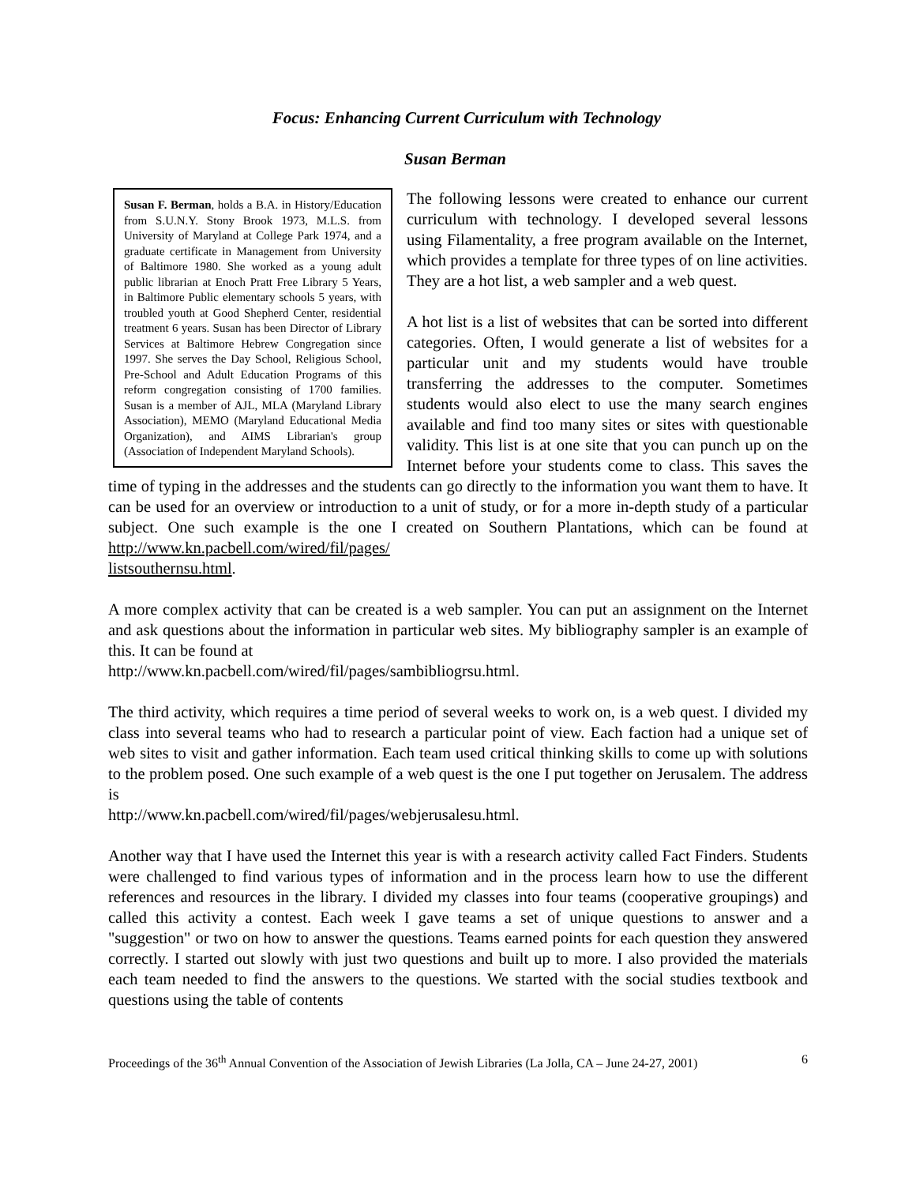Focus: Enhancing Current Curriculum with Technology
Susan Berman
Susan F. Berman, holds a B.A. in History/Education from S.U.N.Y. Stony Brook 1973, M.L.S. from University of Maryland at College Park 1974, and a graduate certificate in Management from University of Baltimore 1980. She worked as a young adult public librarian at Enoch Pratt Free Library 5 Years, in Baltimore Public elementary schools 5 years, with troubled youth at Good Shepherd Center, residential treatment 6 years. Susan has been Director of Library Services at Baltimore Hebrew Congregation since 1997. She serves the Day School, Religious School, Pre-School and Adult Education Programs of this reform congregation consisting of 1700 families. Susan is a member of AJL, MLA (Maryland Library Association), MEMO (Maryland Educational Media Organization), and AIMS Librarian's group (Association of Independent Maryland Schools).
The following lessons were created to enhance our current curriculum with technology. I developed several lessons using Filamentality, a free program available on the Internet, which provides a template for three types of on line activities. They are a hot list, a web sampler and a web quest.
A hot list is a list of websites that can be sorted into different categories. Often, I would generate a list of websites for a particular unit and my students would have trouble transferring the addresses to the computer. Sometimes students would also elect to use the many search engines available and find too many sites or sites with questionable validity. This list is at one site that you can punch up on the Internet before your students come to class. This saves the time of typing in the addresses and the students can go directly to the information you want them to have. It can be used for an overview or introduction to a unit of study, or for a more in-depth study of a particular subject. One such example is the one I created on Southern Plantations, which can be found at http://www.kn.pacbell.com/wired/fil/pages/
listsouthernsu.html.
A more complex activity that can be created is a web sampler. You can put an assignment on the Internet and ask questions about the information in particular web sites. My bibliography sampler is an example of this. It can be found at
http://www.kn.pacbell.com/wired/fil/pages/sambibliogrsu.html.
The third activity, which requires a time period of several weeks to work on, is a web quest. I divided my class into several teams who had to research a particular point of view. Each faction had a unique set of web sites to visit and gather information. Each team used critical thinking skills to come up with solutions to the problem posed. One such example of a web quest is the one I put together on Jerusalem. The address is
http://www.kn.pacbell.com/wired/fil/pages/webjerusalesu.html.
Another way that I have used the Internet this year is with a research activity called Fact Finders. Students were challenged to find various types of information and in the process learn how to use the different references and resources in the library. I divided my classes into four teams (cooperative groupings) and called this activity a contest. Each week I gave teams a set of unique questions to answer and a "suggestion" or two on how to answer the questions. Teams earned points for each question they answered correctly. I started out slowly with just two questions and built up to more. I also provided the materials each team needed to find the answers to the questions. We started with the social studies textbook and questions using the table of contents
6 Proceedings of the 36<sup>th</sup> Annual Convention of the Association of Jewish Libraries (La Jolla, CA – June 24-27, 2001)